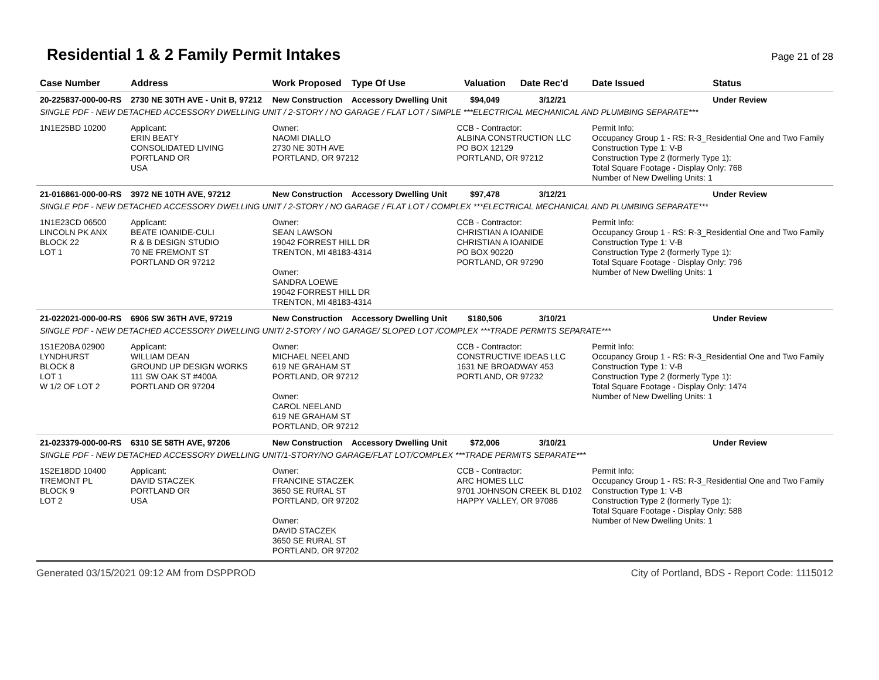Residential 1 & 2 Family Permit Intakes
Page 21 of 28
| Case Number | Address | Work Proposed | Type Of Use | Valuation | Date Rec'd | Date Issued | Status |
| --- | --- | --- | --- | --- | --- | --- | --- |
| 20-225837-000-00-RS | 2730 NE 30TH AVE - Unit B, 97212 | New Construction | Accessory Dwelling Unit | $94,049 | 3/12/21 | | Under Review |
| SINGLE PDF - NEW DETACHED ACCESSORY DWELLING UNIT / 2-STORY / NO GARAGE / FLAT LOT / SIMPLE ***ELECTRICAL MECHANICAL AND PLUMBING SEPARATE*** | | | | | | | |
| 1N1E25BD 10200 | Applicant: ERIN BEATY CONSOLIDATED LIVING PORTLAND OR USA | Owner: NAOMI DIALLO 2730 NE 30TH AVE PORTLAND, OR 97212 | | CCB - Contractor: ALBINA CONSTRUCTION LLC PO BOX 12129 PORTLAND, OR 97212 | | Permit Info: Occupancy Group 1 - RS: R-3_Residential One and Two Family Construction Type 1: V-B Construction Type 2 (formerly Type 1): Total Square Footage - Display Only: 768 Number of New Dwelling Units: 1 | |
| 21-016861-000-00-RS | 3972 NE 10TH AVE, 97212 | New Construction | Accessory Dwelling Unit | $97,478 | 3/12/21 | | Under Review |
| SINGLE PDF - NEW DETACHED ACCESSORY DWELLING UNIT / 2-STORY / NO GARAGE / FLAT LOT / COMPLEX ***ELECTRICAL MECHANICAL AND PLUMBING SEPARATE*** | | | | | | | |
| 1N1E23CD 06500 LINCOLN PK ANX BLOCK 22 LOT 1 | Applicant: BEATE IOANIDE-CULI R & B DESIGN STUDIO 70 NE FREMONT ST PORTLAND OR 97212 | Owner: SEAN LAWSON 19042 FORREST HILL DR TRENTON, MI 48183-4314 Owner: SANDRA LOEWE 19042 FORREST HILL DR TRENTON, MI 48183-4314 | | CCB - Contractor: CHRISTIAN A IOANIDE CHRISTIAN A IOANIDE PO BOX 90220 PORTLAND, OR 97290 | | Permit Info: Occupancy Group 1 - RS: R-3_Residential One and Two Family Construction Type 1: V-B Construction Type 2 (formerly Type 1): Total Square Footage - Display Only: 796 Number of New Dwelling Units: 1 | |
| 21-022021-000-00-RS | 6906 SW 36TH AVE, 97219 | New Construction | Accessory Dwelling Unit | $180,506 | 3/10/21 | | Under Review |
| SINGLE PDF - NEW DETACHED ACCESSORY DWELLING UNIT/ 2-STORY / NO GARAGE/ SLOPED LOT /COMPLEX ***TRADE PERMITS SEPARATE*** | | | | | | | |
| 1S1E20BA 02900 LYNDHURST BLOCK 8 LOT 1 W 1/2 OF LOT 2 | Applicant: WILLIAM DEAN GROUND UP DESIGN WORKS 111 SW OAK ST #400A PORTLAND OR 97204 | Owner: MICHAEL NEELAND 619 NE GRAHAM ST PORTLAND, OR 97212 Owner: CAROL NEELAND 619 NE GRAHAM ST PORTLAND, OR 97212 | | CCB - Contractor: CONSTRUCTIVE IDEAS LLC 1631 NE BROADWAY 453 PORTLAND, OR 97232 | | Permit Info: Occupancy Group 1 - RS: R-3_Residential One and Two Family Construction Type 1: V-B Construction Type 2 (formerly Type 1): Total Square Footage - Display Only: 1474 Number of New Dwelling Units: 1 | |
| 21-023379-000-00-RS | 6310 SE 58TH AVE, 97206 | New Construction | Accessory Dwelling Unit | $72,006 | 3/10/21 | | Under Review |
| SINGLE PDF - NEW DETACHED ACCESSORY DWELLING UNIT/1-STORY/NO GARAGE/FLAT LOT/COMPLEX ***TRADE PERMITS SEPARATE*** | | | | | | | |
| 1S2E18DD 10400 TREMONT PL BLOCK 9 LOT 2 | Applicant: DAVID STACZEK PORTLAND OR USA | Owner: FRANCINE STACZEK 3650 SE RURAL ST PORTLAND, OR 97202 Owner: DAVID STACZEK 3650 SE RURAL ST PORTLAND, OR 97202 | | CCB - Contractor: ARC HOMES LLC 9701 JOHNSON CREEK BL D102 HAPPY VALLEY, OR 97086 | | Permit Info: Occupancy Group 1 - RS: R-3_Residential One and Two Family Construction Type 1: V-B Construction Type 2 (formerly Type 1): Total Square Footage - Display Only: 588 Number of New Dwelling Units: 1 | |
Generated 03/15/2021 09:12 AM from DSPPROD City of Portland, BDS - Report Code: 1115012